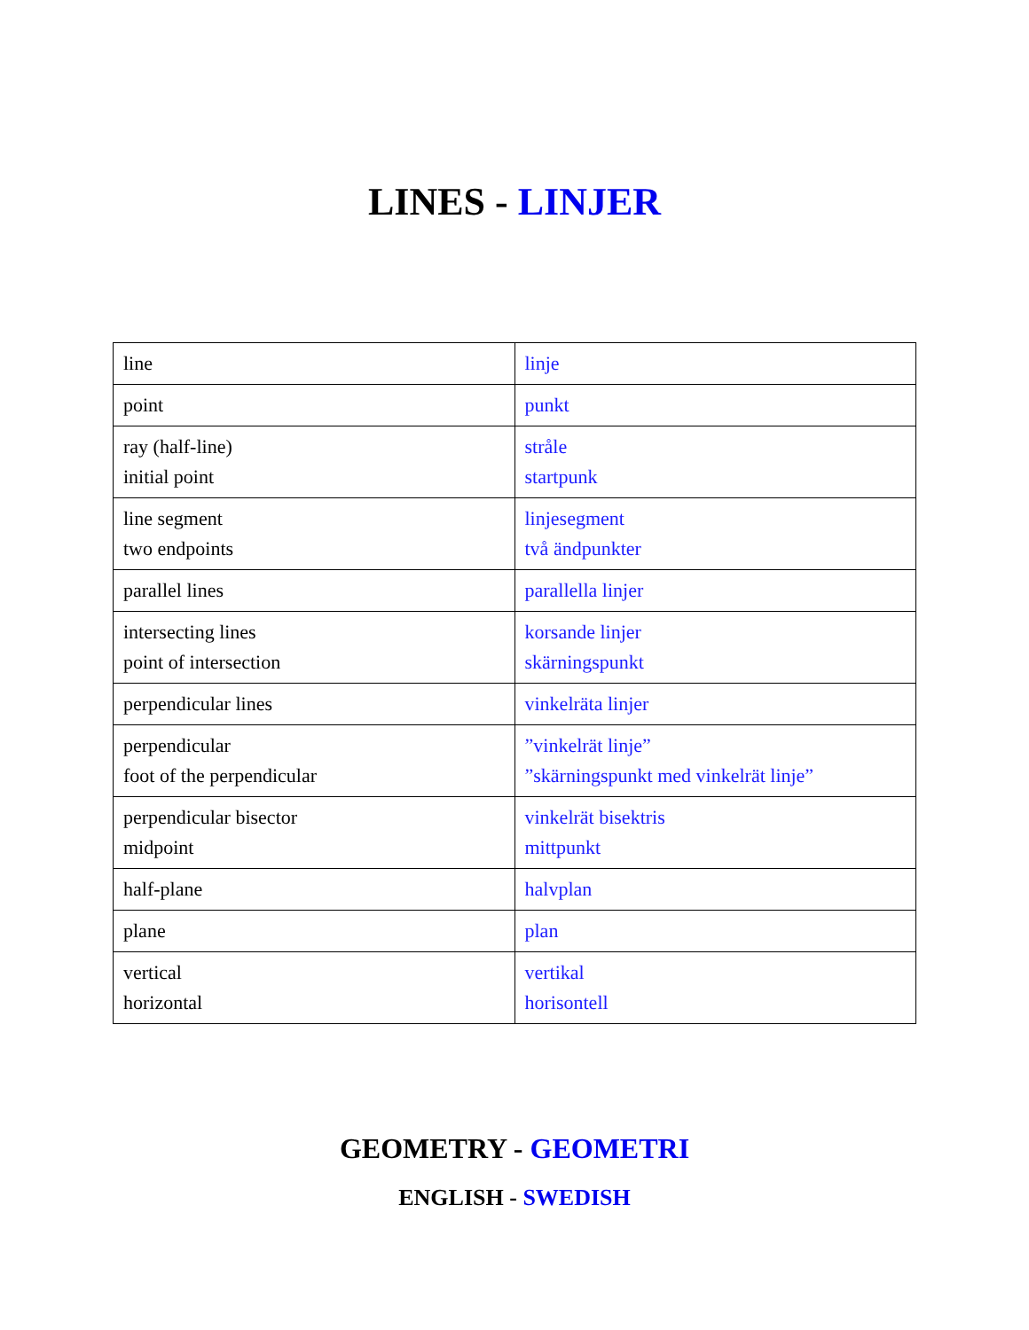LINES - LINJER
| line | linje |
| point | punkt |
| ray (half-line) initial point | stråle startpunk |
| line segment two endpoints | linjesegment två ändpunkter |
| parallel lines | parallella linjer |
| intersecting lines point of intersection | korsande linjer skärningspunkt |
| perpendicular lines | vinkelräta linjer |
| perpendicular foot of the perpendicular | ”vinkelrät linje” ”skärningspunkt med vinkelrät linje” |
| perpendicular bisector midpoint | vinkelrät bisektris mittpunkt |
| half-plane | halvplan |
| plane | plan |
| vertical horizontal | vertikal horisontell |
GEOMETRY - GEOMETRI
ENGLISH - SWEDISH